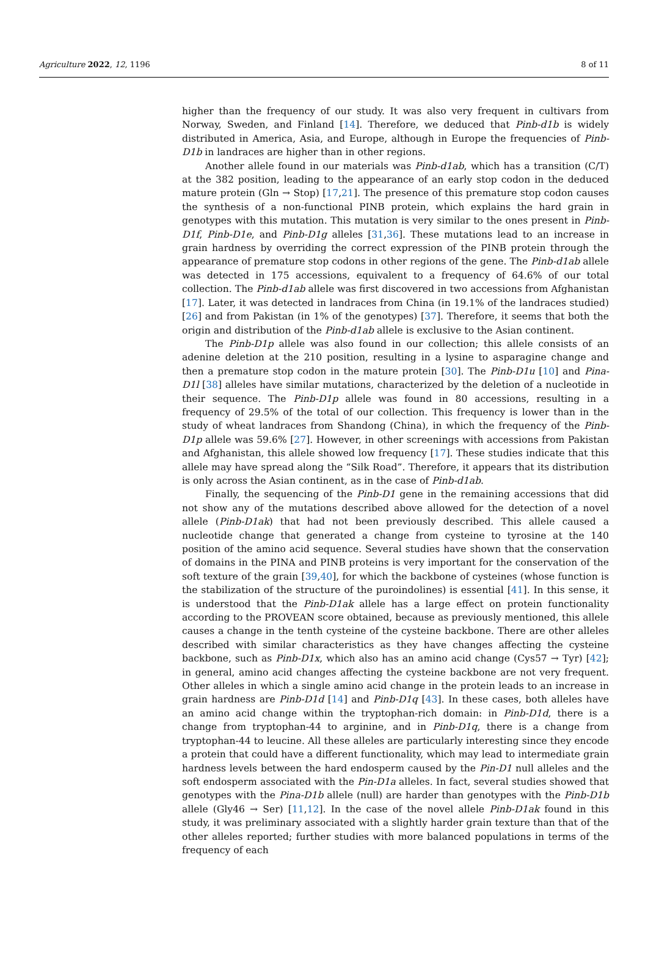Agriculture 2022, 12, 1196 8 of 11
higher than the frequency of our study. It was also very frequent in cultivars from Norway, Sweden, and Finland [14]. Therefore, we deduced that Pinb-d1b is widely distributed in America, Asia, and Europe, although in Europe the frequencies of Pinb-D1b in landraces are higher than in other regions.
Another allele found in our materials was Pinb-d1ab, which has a transition (C/T) at the 382 position, leading to the appearance of an early stop codon in the deduced mature protein (Gln → Stop) [17,21]. The presence of this premature stop codon causes the synthesis of a non-functional PINB protein, which explains the hard grain in genotypes with this mutation. This mutation is very similar to the ones present in Pinb-D1f, Pinb-D1e, and Pinb-D1g alleles [31,36]. These mutations lead to an increase in grain hardness by overriding the correct expression of the PINB protein through the appearance of premature stop codons in other regions of the gene. The Pinb-d1ab allele was detected in 175 accessions, equivalent to a frequency of 64.6% of our total collection. The Pinb-d1ab allele was first discovered in two accessions from Afghanistan [17]. Later, it was detected in landraces from China (in 19.1% of the landraces studied) [26] and from Pakistan (in 1% of the genotypes) [37]. Therefore, it seems that both the origin and distribution of the Pinb-d1ab allele is exclusive to the Asian continent.
The Pinb-D1p allele was also found in our collection; this allele consists of an adenine deletion at the 210 position, resulting in a lysine to asparagine change and then a premature stop codon in the mature protein [30]. The Pinb-D1u [10] and Pina-D1l [38] alleles have similar mutations, characterized by the deletion of a nucleotide in their sequence. The Pinb-D1p allele was found in 80 accessions, resulting in a frequency of 29.5% of the total of our collection. This frequency is lower than in the study of wheat landraces from Shandong (China), in which the frequency of the Pinb-D1p allele was 59.6% [27]. However, in other screenings with accessions from Pakistan and Afghanistan, this allele showed low frequency [17]. These studies indicate that this allele may have spread along the “Silk Road”. Therefore, it appears that its distribution is only across the Asian continent, as in the case of Pinb-d1ab.
Finally, the sequencing of the Pinb-D1 gene in the remaining accessions that did not show any of the mutations described above allowed for the detection of a novel allele (Pinb-D1ak) that had not been previously described. This allele caused a nucleotide change that generated a change from cysteine to tyrosine at the 140 position of the amino acid sequence. Several studies have shown that the conservation of domains in the PINA and PINB proteins is very important for the conservation of the soft texture of the grain [39,40], for which the backbone of cysteines (whose function is the stabilization of the structure of the puroindolines) is essential [41]. In this sense, it is understood that the Pinb-D1ak allele has a large effect on protein functionality according to the PROVEAN score obtained, because as previously mentioned, this allele causes a change in the tenth cysteine of the cysteine backbone. There are other alleles described with similar characteristics as they have changes affecting the cysteine backbone, such as Pinb-D1x, which also has an amino acid change (Cys57 → Tyr) [42]; in general, amino acid changes affecting the cysteine backbone are not very frequent. Other alleles in which a single amino acid change in the protein leads to an increase in grain hardness are Pinb-D1d [14] and Pinb-D1q [43]. In these cases, both alleles have an amino acid change within the tryptophan-rich domain: in Pinb-D1d, there is a change from tryptophan-44 to arginine, and in Pinb-D1q, there is a change from tryptophan-44 to leucine. All these alleles are particularly interesting since they encode a protein that could have a different functionality, which may lead to intermediate grain hardness levels between the hard endosperm caused by the Pin-D1 null alleles and the soft endosperm associated with the Pin-D1a alleles. In fact, several studies showed that genotypes with the Pina-D1b allele (null) are harder than genotypes with the Pinb-D1b allele (Gly46 → Ser) [11,12]. In the case of the novel allele Pinb-D1ak found in this study, it was preliminary associated with a slightly harder grain texture than that of the other alleles reported; further studies with more balanced populations in terms of the frequency of each